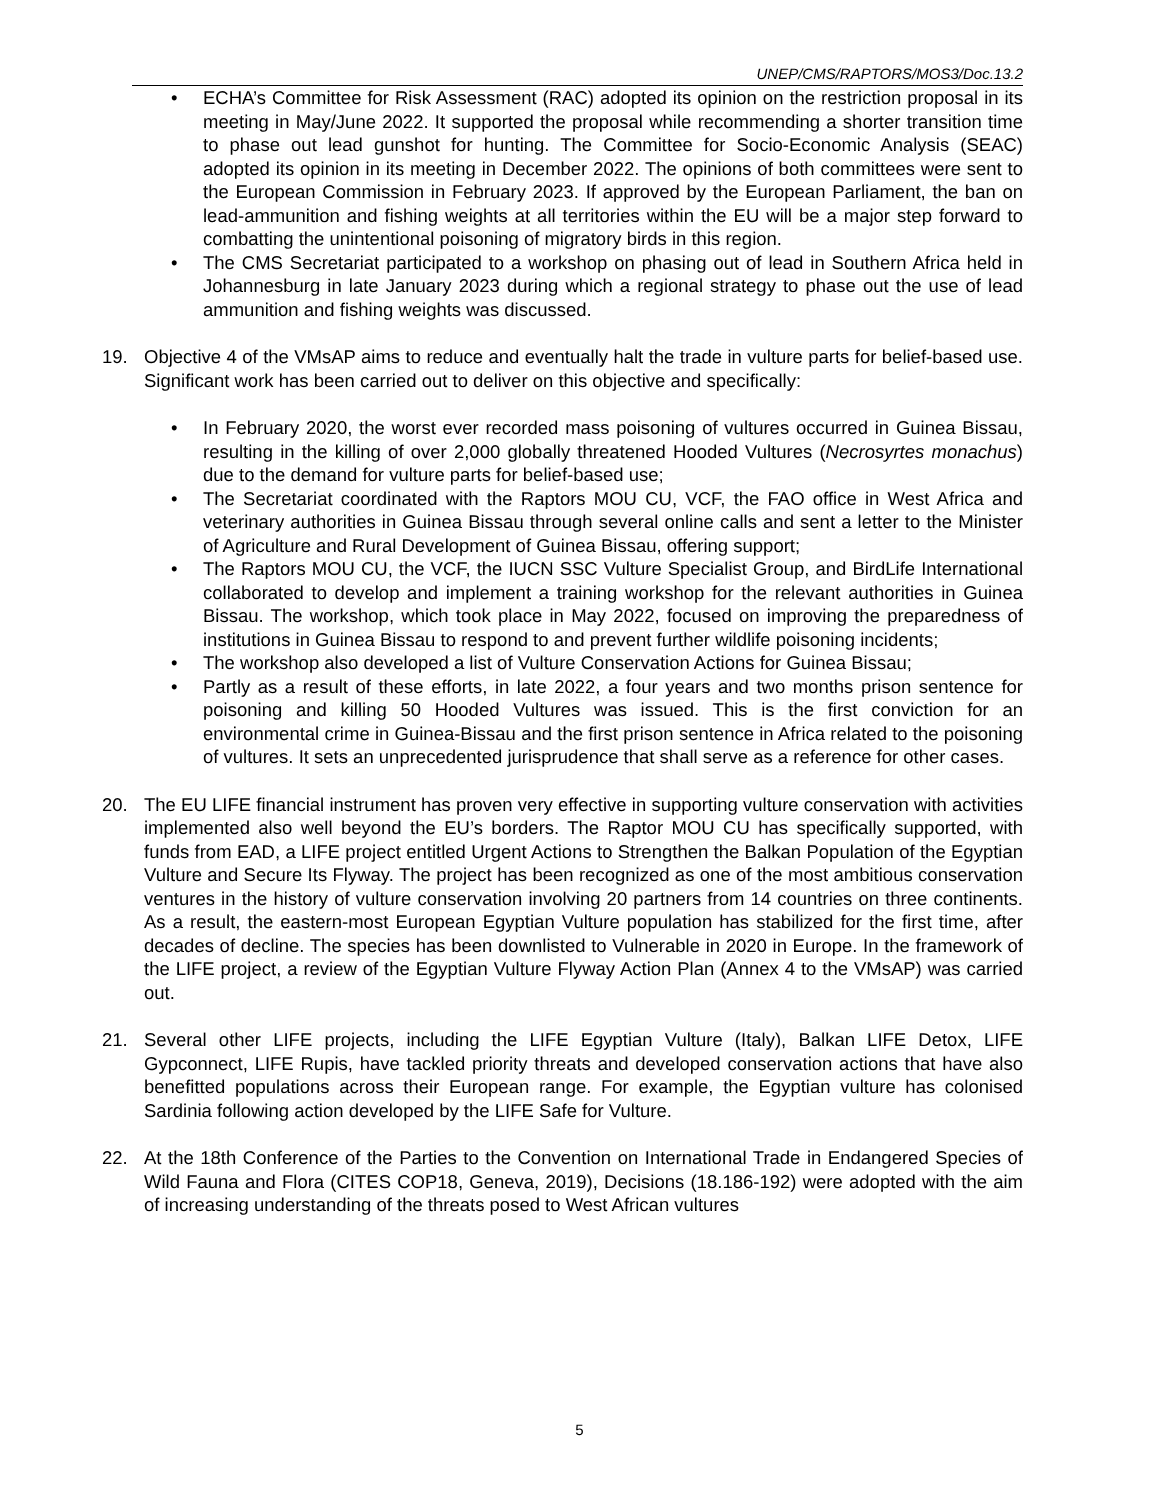UNEP/CMS/RAPTORS/MOS3/Doc.13.2
• ECHA’s Committee for Risk Assessment (RAC) adopted its opinion on the restriction proposal in its meeting in May/June 2022. It supported the proposal while recommending a shorter transition time to phase out lead gunshot for hunting. The Committee for Socio-Economic Analysis (SEAC) adopted its opinion in its meeting in December 2022. The opinions of both committees were sent to the European Commission in February 2023. If approved by the European Parliament, the ban on lead-ammunition and fishing weights at all territories within the EU will be a major step forward to combatting the unintentional poisoning of migratory birds in this region.
• The CMS Secretariat participated to a workshop on phasing out of lead in Southern Africa held in Johannesburg in late January 2023 during which a regional strategy to phase out the use of lead ammunition and fishing weights was discussed.
19. Objective 4 of the VMsAP aims to reduce and eventually halt the trade in vulture parts for belief-based use. Significant work has been carried out to deliver on this objective and specifically:
• In February 2020, the worst ever recorded mass poisoning of vultures occurred in Guinea Bissau, resulting in the killing of over 2,000 globally threatened Hooded Vultures (Necrosyrtes monachus) due to the demand for vulture parts for belief-based use;
• The Secretariat coordinated with the Raptors MOU CU, VCF, the FAO office in West Africa and veterinary authorities in Guinea Bissau through several online calls and sent a letter to the Minister of Agriculture and Rural Development of Guinea Bissau, offering support;
• The Raptors MOU CU, the VCF, the IUCN SSC Vulture Specialist Group, and BirdLife International collaborated to develop and implement a training workshop for the relevant authorities in Guinea Bissau. The workshop, which took place in May 2022, focused on improving the preparedness of institutions in Guinea Bissau to respond to and prevent further wildlife poisoning incidents;
• The workshop also developed a list of Vulture Conservation Actions for Guinea Bissau;
• Partly as a result of these efforts, in late 2022, a four years and two months prison sentence for poisoning and killing 50 Hooded Vultures was issued. This is the first conviction for an environmental crime in Guinea-Bissau and the first prison sentence in Africa related to the poisoning of vultures. It sets an unprecedented jurisprudence that shall serve as a reference for other cases.
20. The EU LIFE financial instrument has proven very effective in supporting vulture conservation with activities implemented also well beyond the EU’s borders. The Raptor MOU CU has specifically supported, with funds from EAD, a LIFE project entitled Urgent Actions to Strengthen the Balkan Population of the Egyptian Vulture and Secure Its Flyway. The project has been recognized as one of the most ambitious conservation ventures in the history of vulture conservation involving 20 partners from 14 countries on three continents. As a result, the eastern-most European Egyptian Vulture population has stabilized for the first time, after decades of decline. The species has been downlisted to Vulnerable in 2020 in Europe. In the framework of the LIFE project, a review of the Egyptian Vulture Flyway Action Plan (Annex 4 to the VMsAP) was carried out.
21. Several other LIFE projects, including the LIFE Egyptian Vulture (Italy), Balkan LIFE Detox, LIFE Gypconnect, LIFE Rupis, have tackled priority threats and developed conservation actions that have also benefitted populations across their European range. For example, the Egyptian vulture has colonised Sardinia following action developed by the LIFE Safe for Vulture.
22. At the 18th Conference of the Parties to the Convention on International Trade in Endangered Species of Wild Fauna and Flora (CITES COP18, Geneva, 2019), Decisions (18.186-192) were adopted with the aim of increasing understanding of the threats posed to West African vultures
5